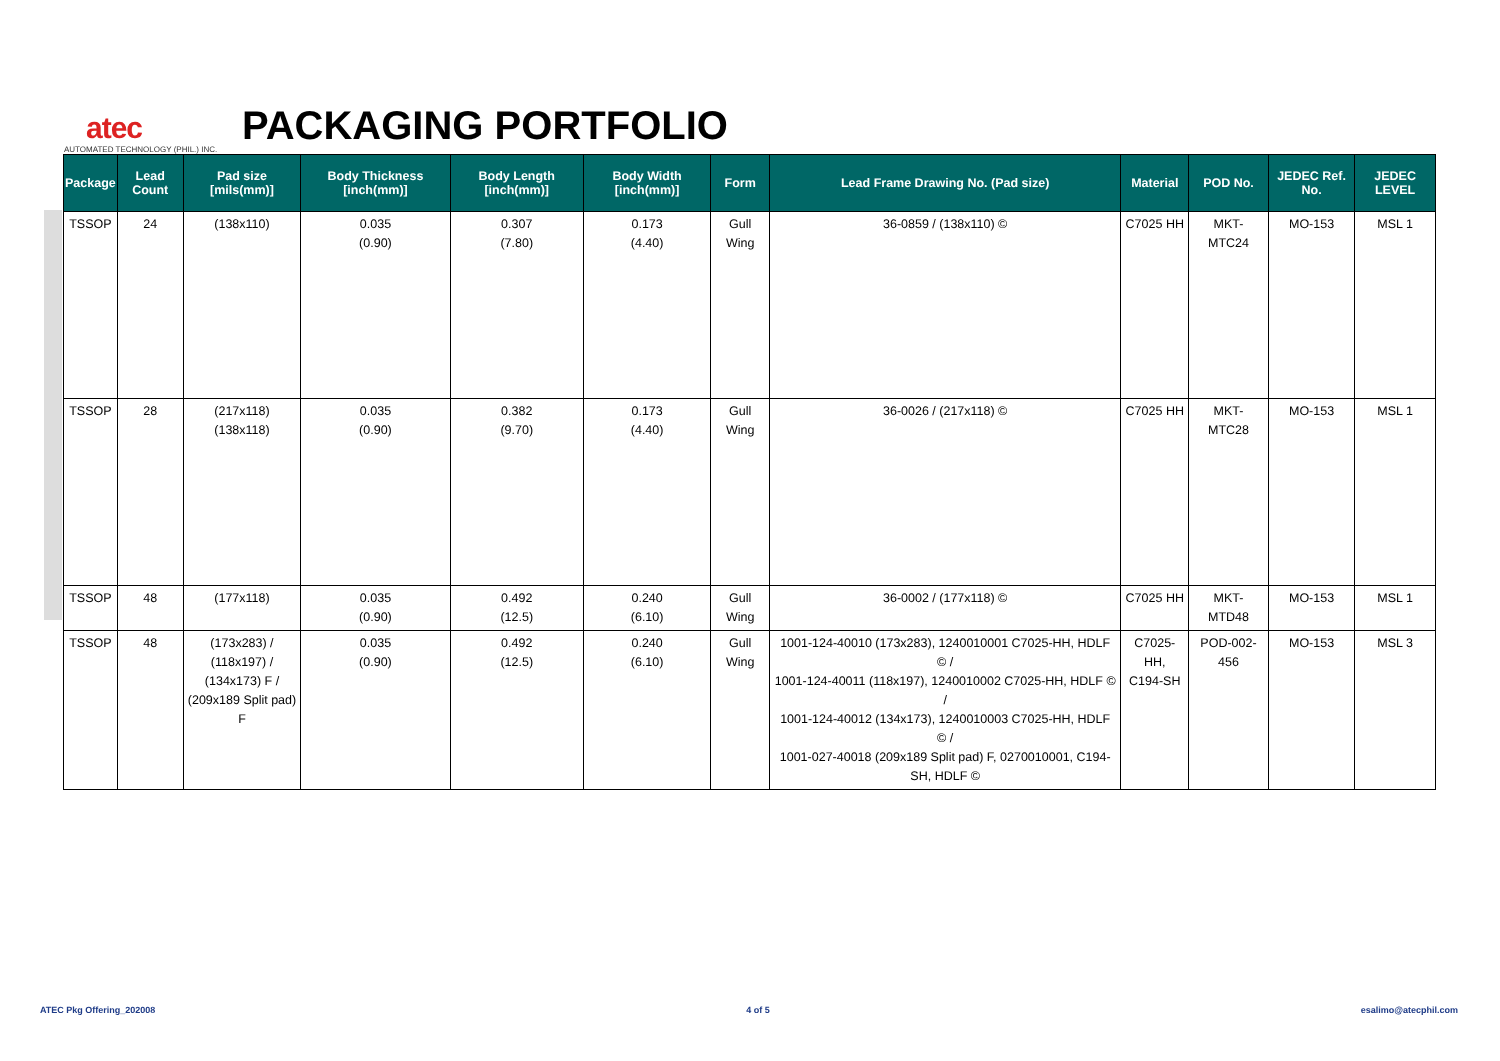atec
AUTOMATED TECHNOLOGY (PHIL.) INC.
PACKAGING PORTFOLIO
| Package | Lead Count | Pad size [mils(mm)] | Body Thickness [inch(mm)] | Body Length [inch(mm)] | Body Width [inch(mm)] | Form | Lead Frame Drawing No. (Pad size) | Material | POD No. | JEDEC Ref. No. | JEDEC LEVEL |
| --- | --- | --- | --- | --- | --- | --- | --- | --- | --- | --- | --- |
| TSSOP | 24 | (138x110) | 0.035 (0.90) | 0.307 (7.80) | 0.173 (4.40) | Gull Wing | 36-0859 / (138x110) © | C7025 HH | MKT-MTC24 | MO-153 | MSL 1 |
| TSSOP | 28 | (217x118) (138x118) | 0.035 (0.90) | 0.382 (9.70) | 0.173 (4.40) | Gull Wing | 36-0026 / (217x118) © | C7025 HH | MKT-MTC28 | MO-153 | MSL 1 |
| TSSOP | 48 | (177x118) | 0.035 (0.90) | 0.492 (12.5) | 0.240 (6.10) | Gull Wing | 36-0002 / (177x118) © | C7025 HH | MKT-MTD48 | MO-153 | MSL 1 |
| TSSOP | 48 | (173x283) / (118x197) / (134x173) F / (209x189 Split pad) F | 0.035 (0.90) | 0.492 (12.5) | 0.240 (6.10) | Gull Wing | 1001-124-40010 (173x283), 1240010001 C7025-HH, HDLF © / 1001-124-40011 (118x197), 1240010002 C7025-HH, HDLF © / 1001-124-40012 (134x173), 1240010003 C7025-HH, HDLF © / 1001-027-40018 (209x189 Split pad) F, 0270010001, C194-SH, HDLF © | C7025-HH, C194-SH | POD-002-456 | MO-153 | MSL 3 |
ATEC Pkg Offering_202008 4 of 5 esalimo@atecphil.com